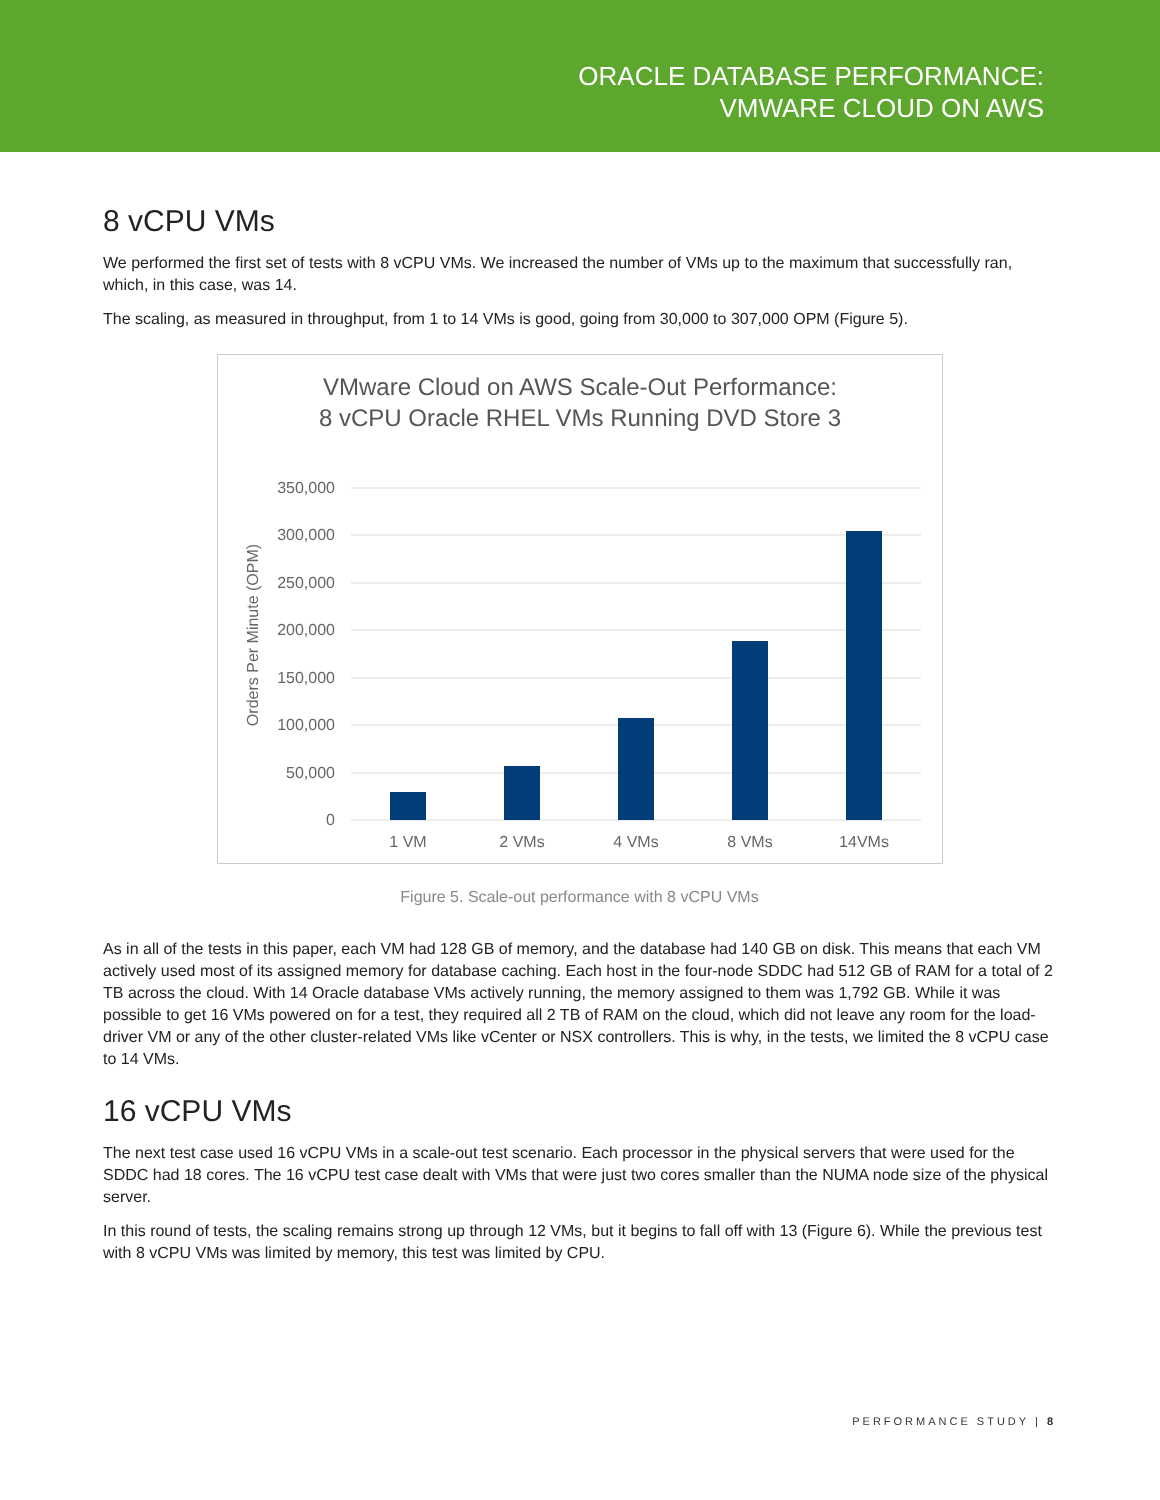ORACLE DATABASE PERFORMANCE:
VMWARE CLOUD ON AWS
8 vCPU VMs
We performed the first set of tests with 8 vCPU VMs. We increased the number of VMs up to the maximum that successfully ran, which, in this case, was 14.
The scaling, as measured in throughput, from 1 to 14 VMs is good, going from 30,000 to 307,000 OPM (Figure 5).
VMware Cloud on AWS Scale-Out Performance:
8 vCPU Oracle RHEL VMs Running DVD Store 3
Orders Per Minute (OPM)
350,000
300,000
250,000
200,000
150,000
100,000
50,000
0
1 VM
2 VMs
4 VMs
8 VMs
14VMs
Figure 5. Scale-out performance with 8 vCPU VMs
As in all of the tests in this paper, each VM had 128 GB of memory, and the database had 140 GB on disk. This means that each VM actively used most of its assigned memory for database caching. Each host in the four-node SDDC had 512 GB of RAM for a total of 2 TB across the cloud. With 14 Oracle database VMs actively running, the memory assigned to them was 1,792 GB. While it was possible to get 16 VMs powered on for a test, they required all 2 TB of RAM on the cloud, which did not leave any room for the load-driver VM or any of the other cluster-related VMs like vCenter or NSX controllers. This is why, in the tests, we limited the 8 vCPU case to 14 VMs.
16 vCPU VMs
The next test case used 16 vCPU VMs in a scale-out test scenario. Each processor in the physical servers that were used for the SDDC had 18 cores. The 16 vCPU test case dealt with VMs that were just two cores smaller than the NUMA node size of the physical server.
In this round of tests, the scaling remains strong up through 12 VMs, but it begins to fall off with 13 (Figure 6). While the previous test with 8 vCPU VMs was limited by memory, this test was limited by CPU.
PERFORMANCE STUDY | 8